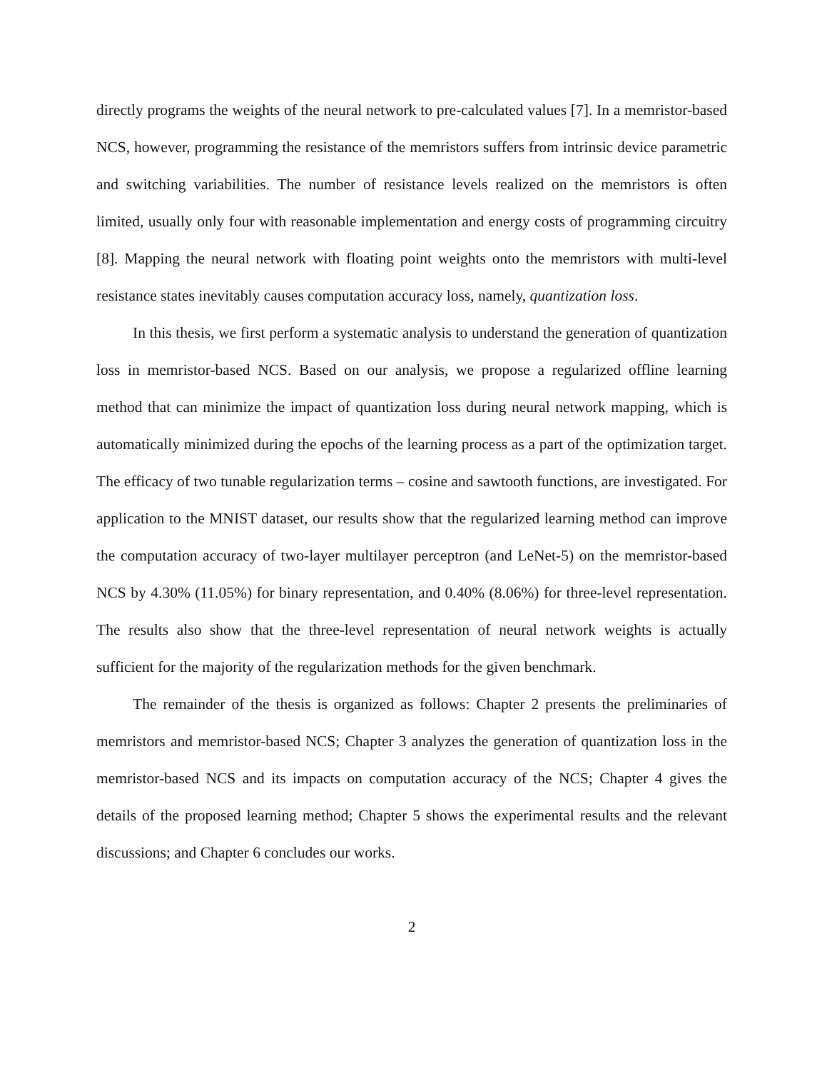directly programs the weights of the neural network to pre-calculated values [7]. In a memristor-based NCS, however, programming the resistance of the memristors suffers from intrinsic device parametric and switching variabilities. The number of resistance levels realized on the memristors is often limited, usually only four with reasonable implementation and energy costs of programming circuitry [8]. Mapping the neural network with floating point weights onto the memristors with multi-level resistance states inevitably causes computation accuracy loss, namely, quantization loss.
In this thesis, we first perform a systematic analysis to understand the generation of quantization loss in memristor-based NCS. Based on our analysis, we propose a regularized offline learning method that can minimize the impact of quantization loss during neural network mapping, which is automatically minimized during the epochs of the learning process as a part of the optimization target. The efficacy of two tunable regularization terms – cosine and sawtooth functions, are investigated. For application to the MNIST dataset, our results show that the regularized learning method can improve the computation accuracy of two-layer multilayer perceptron (and LeNet-5) on the memristor-based NCS by 4.30% (11.05%) for binary representation, and 0.40% (8.06%) for three-level representation. The results also show that the three-level representation of neural network weights is actually sufficient for the majority of the regularization methods for the given benchmark.
The remainder of the thesis is organized as follows: Chapter 2 presents the preliminaries of memristors and memristor-based NCS; Chapter 3 analyzes the generation of quantization loss in the memristor-based NCS and its impacts on computation accuracy of the NCS; Chapter 4 gives the details of the proposed learning method; Chapter 5 shows the experimental results and the relevant discussions; and Chapter 6 concludes our works.
2